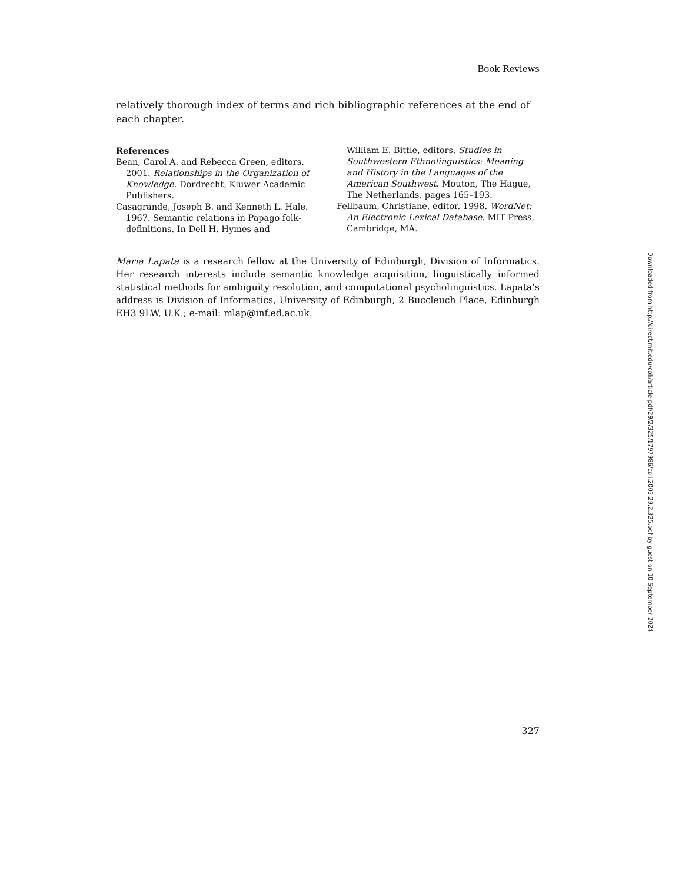Book Reviews
relatively thorough index of terms and rich bibliographic references at the end of each chapter.
References
Bean, Carol A. and Rebecca Green, editors. 2001. Relationships in the Organization of Knowledge. Dordrecht, Kluwer Academic Publishers.
Casagrande, Joseph B. and Kenneth L. Hale. 1967. Semantic relations in Papago folk-definitions. In Dell H. Hymes and
William E. Bittle, editors, Studies in Southwestern Ethnolinguistics: Meaning and History in the Languages of the American Southwest. Mouton, The Hague, The Netherlands, pages 165–193.
Fellbaum, Christiane, editor. 1998. WordNet: An Electronic Lexical Database. MIT Press, Cambridge, MA.
Maria Lapata is a research fellow at the University of Edinburgh, Division of Informatics. Her research interests include semantic knowledge acquisition, linguistically informed statistical methods for ambiguity resolution, and computational psycholinguistics. Lapata’s address is Division of Informatics, University of Edinburgh, 2 Buccleuch Place, Edinburgh EH3 9LW, U.K.; e-mail: mlap@inf.ed.ac.uk.
327
Downloaded from http://direct.mit.edu/coli/article-pdf/29/2/325/1797986/coli.2003.29.2.325.pdf by guest on 10 September 2024